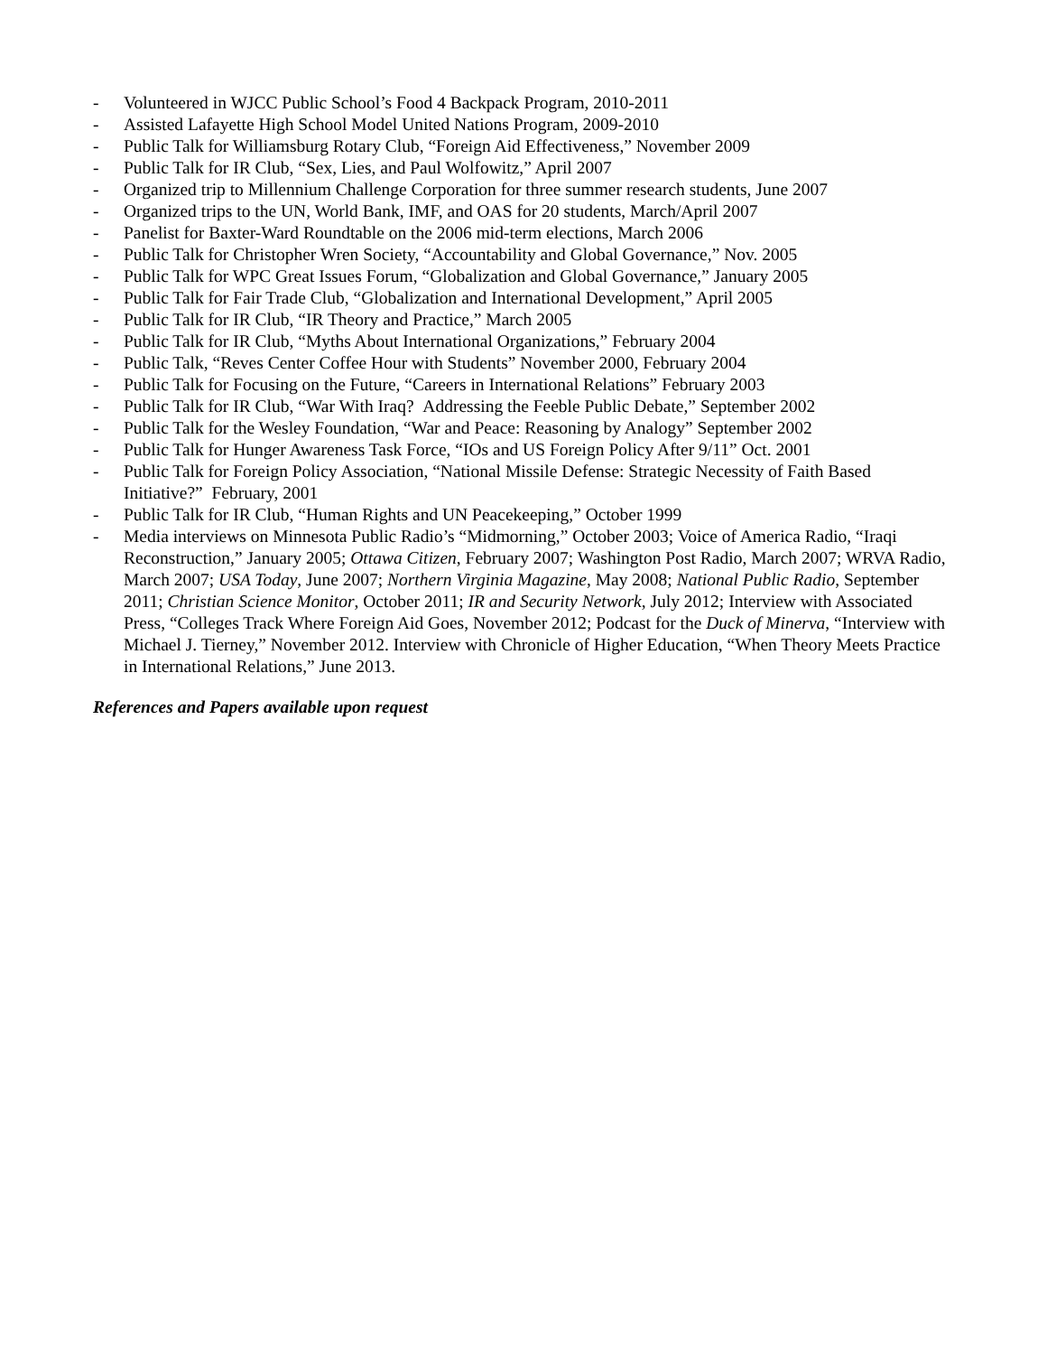- Volunteered in WJCC Public School’s Food 4 Backpack Program, 2010-2011
- Assisted Lafayette High School Model United Nations Program, 2009-2010
- Public Talk for Williamsburg Rotary Club, “Foreign Aid Effectiveness,” November 2009
- Public Talk for IR Club, “Sex, Lies, and Paul Wolfowitz,” April 2007
- Organized trip to Millennium Challenge Corporation for three summer research students, June 2007
- Organized trips to the UN, World Bank, IMF, and OAS for 20 students, March/April 2007
- Panelist for Baxter-Ward Roundtable on the 2006 mid-term elections, March 2006
- Public Talk for Christopher Wren Society, “Accountability and Global Governance,” Nov. 2005
- Public Talk for WPC Great Issues Forum, “Globalization and Global Governance,” January 2005
- Public Talk for Fair Trade Club, “Globalization and International Development,” April 2005
- Public Talk for IR Club, “IR Theory and Practice,” March 2005
- Public Talk for IR Club, “Myths About International Organizations,” February 2004
- Public Talk, “Reves Center Coffee Hour with Students” November 2000, February 2004
- Public Talk for Focusing on the Future, “Careers in International Relations” February 2003
- Public Talk for IR Club, “War With Iraq? Addressing the Feeble Public Debate,” September 2002
- Public Talk for the Wesley Foundation, “War and Peace: Reasoning by Analogy” September 2002
- Public Talk for Hunger Awareness Task Force, “IOs and US Foreign Policy After 9/11” Oct. 2001
- Public Talk for Foreign Policy Association, “National Missile Defense: Strategic Necessity of Faith Based Initiative?” February, 2001
- Public Talk for IR Club, “Human Rights and UN Peacekeeping,” October 1999
- Media interviews on Minnesota Public Radio’s “Midmorning,” October 2003; Voice of America Radio, “Iraqi Reconstruction,” January 2005; Ottawa Citizen, February 2007; Washington Post Radio, March 2007; WRVA Radio, March 2007; USA Today, June 2007; Northern Virginia Magazine, May 2008; National Public Radio, September 2011; Christian Science Monitor, October 2011; IR and Security Network, July 2012; Interview with Associated Press, “Colleges Track Where Foreign Aid Goes, November 2012; Podcast for the Duck of Minerva, “Interview with Michael J. Tierney,” November 2012. Interview with Chronicle of Higher Education, “When Theory Meets Practice in International Relations,” June 2013.
References and Papers available upon request